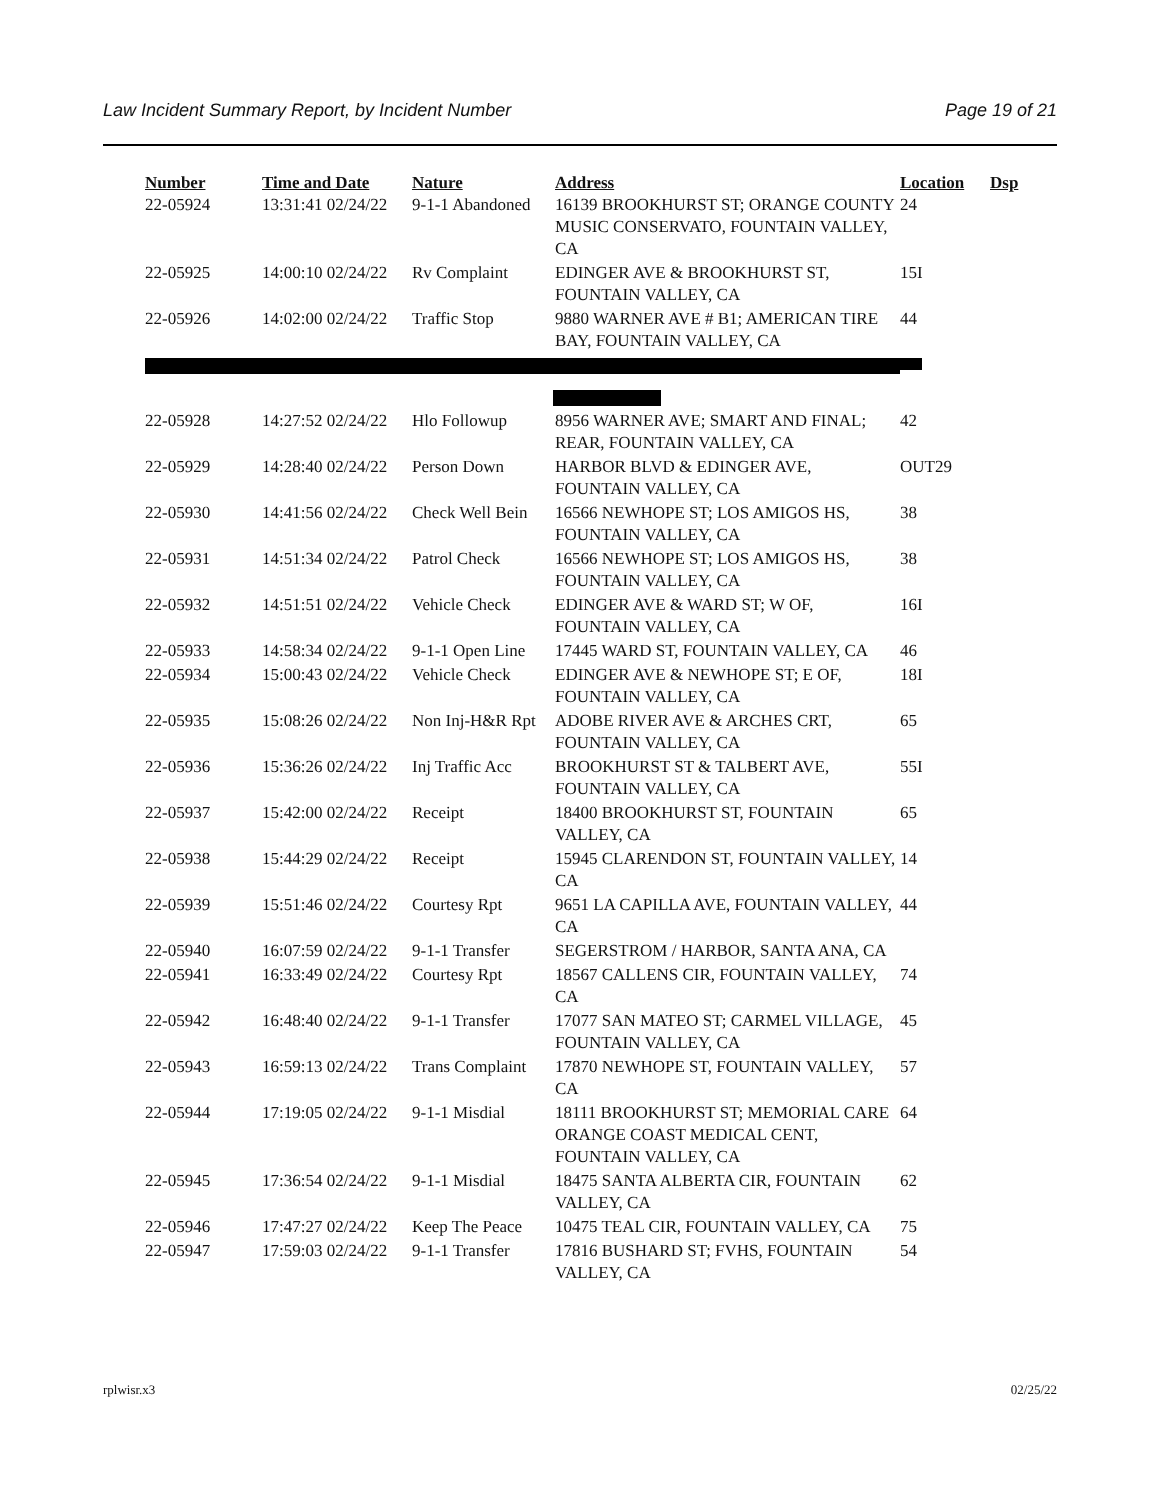Law Incident Summary Report, by Incident Number Page 19 of 21
| Number | Time and Date | Nature | Address | Location | Dsp |
| --- | --- | --- | --- | --- | --- |
| 22-05924 | 13:31:41 02/24/22 | 9-1-1 Abandoned | 16139 BROOKHURST ST; ORANGE COUNTY MUSIC CONSERVATO, FOUNTAIN VALLEY, CA | 24 | |
| 22-05925 | 14:00:10 02/24/22 | Rv Complaint | EDINGER AVE & BROOKHURST ST, FOUNTAIN VALLEY, CA | 15I | |
| 22-05926 | 14:02:00 02/24/22 | Traffic Stop | 9880 WARNER AVE # B1; AMERICAN TIRE BAY, FOUNTAIN VALLEY, CA | 44 | |
| 22-05928 | 14:27:52 02/24/22 | Hlo Followup | 8956 WARNER AVE; SMART AND FINAL; REAR, FOUNTAIN VALLEY, CA | 42 | |
| 22-05929 | 14:28:40 02/24/22 | Person Down | HARBOR BLVD & EDINGER AVE, FOUNTAIN VALLEY, CA | OUT29 | |
| 22-05930 | 14:41:56 02/24/22 | Check Well Bein | 16566 NEWHOPE ST; LOS AMIGOS HS, FOUNTAIN VALLEY, CA | 38 | |
| 22-05931 | 14:51:34 02/24/22 | Patrol Check | 16566 NEWHOPE ST; LOS AMIGOS HS, FOUNTAIN VALLEY, CA | 38 | |
| 22-05932 | 14:51:51 02/24/22 | Vehicle Check | EDINGER AVE & WARD ST; W OF, FOUNTAIN VALLEY, CA | 16I | |
| 22-05933 | 14:58:34 02/24/22 | 9-1-1 Open Line | 17445 WARD ST, FOUNTAIN VALLEY, CA | 46 | |
| 22-05934 | 15:00:43 02/24/22 | Vehicle Check | EDINGER AVE & NEWHOPE ST; E OF, FOUNTAIN VALLEY, CA | 18I | |
| 22-05935 | 15:08:26 02/24/22 | Non Inj-H&R Rpt | ADOBE RIVER AVE & ARCHES CRT, FOUNTAIN VALLEY, CA | 65 | |
| 22-05936 | 15:36:26 02/24/22 | Inj Traffic Acc | BROOKHURST ST & TALBERT AVE, FOUNTAIN VALLEY, CA | 55I | |
| 22-05937 | 15:42:00 02/24/22 | Receipt | 18400 BROOKHURST ST, FOUNTAIN VALLEY, CA | 65 | |
| 22-05938 | 15:44:29 02/24/22 | Receipt | 15945 CLARENDON ST, FOUNTAIN VALLEY, CA | 14 | |
| 22-05939 | 15:51:46 02/24/22 | Courtesy Rpt | 9651 LA CAPILLA AVE, FOUNTAIN VALLEY, CA | 44 | |
| 22-05940 | 16:07:59 02/24/22 | 9-1-1 Transfer | SEGERSTROM / HARBOR, SANTA ANA, CA | | |
| 22-05941 | 16:33:49 02/24/22 | Courtesy Rpt | 18567 CALLENS CIR, FOUNTAIN VALLEY, CA | 74 | |
| 22-05942 | 16:48:40 02/24/22 | 9-1-1 Transfer | 17077 SAN MATEO ST; CARMEL VILLAGE, FOUNTAIN VALLEY, CA | 45 | |
| 22-05943 | 16:59:13 02/24/22 | Trans Complaint | 17870 NEWHOPE ST, FOUNTAIN VALLEY, CA | 57 | |
| 22-05944 | 17:19:05 02/24/22 | 9-1-1 Misdial | 18111 BROOKHURST ST; MEMORIAL CARE ORANGE COAST MEDICAL CENT, FOUNTAIN VALLEY, CA | 64 | |
| 22-05945 | 17:36:54 02/24/22 | 9-1-1 Misdial | 18475 SANTA ALBERTA CIR, FOUNTAIN VALLEY, CA | 62 | |
| 22-05946 | 17:47:27 02/24/22 | Keep The Peace | 10475 TEAL CIR, FOUNTAIN VALLEY, CA | 75 | |
| 22-05947 | 17:59:03 02/24/22 | 9-1-1 Transfer | 17816 BUSHARD ST; FVHS, FOUNTAIN VALLEY, CA | 54 | |
rplwisr.x3 02/25/22